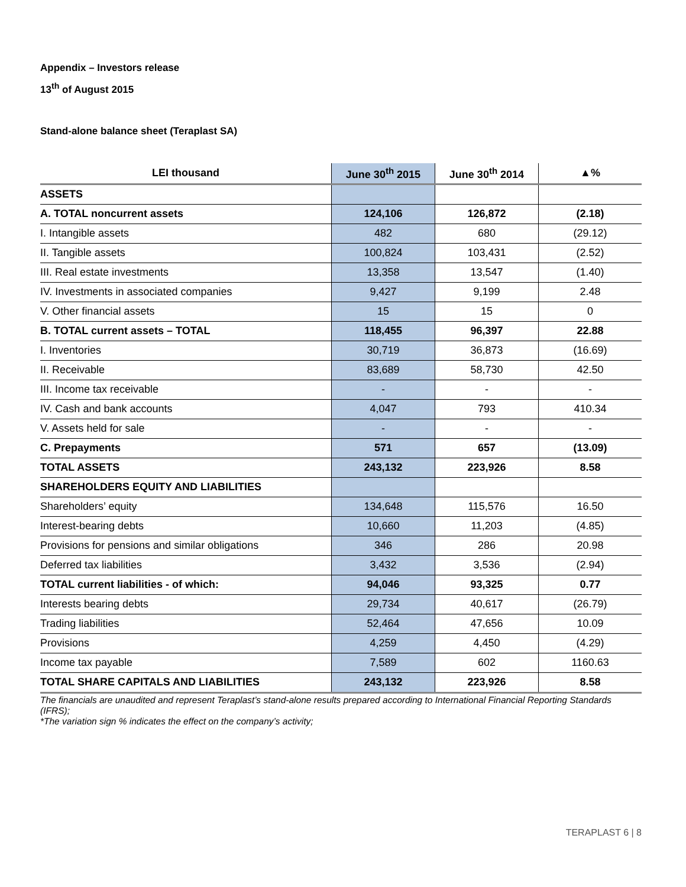Appendix – Investors release
13<sup>th</sup> of August 2015
Stand-alone balance sheet (Teraplast SA)
| LEI thousand | June 30<sup>th</sup> 2015 | June 30<sup>th</sup> 2014 | ▲% |
| --- | --- | --- | --- |
| ASSETS | | | |
| A. TOTAL noncurrent assets | 124,106 | 126,872 | (2.18) |
| I. Intangible assets | 482 | 680 | (29.12) |
| II. Tangible assets | 100,824 | 103,431 | (2.52) |
| III. Real estate investments | 13,358 | 13,547 | (1.40) |
| IV. Investments in associated companies | 9,427 | 9,199 | 2.48 |
| V. Other financial assets | 15 | 15 | 0 |
| B. TOTAL current assets – TOTAL | 118,455 | 96,397 | 22.88 |
| I. Inventories | 30,719 | 36,873 | (16.69) |
| II. Receivable | 83,689 | 58,730 | 42.50 |
| III. Income tax receivable | - | - | - |
| IV. Cash and bank accounts | 4,047 | 793 | 410.34 |
| V. Assets held for sale | - | - | - |
| C. Prepayments | 571 | 657 | (13.09) |
| TOTAL ASSETS | 243,132 | 223,926 | 8.58 |
| SHAREHOLDERS EQUITY AND LIABILITIES | | | |
| Shareholders’ equity | 134,648 | 115,576 | 16.50 |
| Interest-bearing debts | 10,660 | 11,203 | (4.85) |
| Provisions for pensions and similar obligations | 346 | 286 | 20.98 |
| Deferred tax liabilities | 3,432 | 3,536 | (2.94) |
| TOTAL current liabilities - of which: | 94,046 | 93,325 | 0.77 |
| Interests bearing debts | 29,734 | 40,617 | (26.79) |
| Trading liabilities | 52,464 | 47,656 | 10.09 |
| Provisions | 4,259 | 4,450 | (4.29) |
| Income tax payable | 7,589 | 602 | 1160.63 |
| TOTAL SHARE CAPITALS AND LIABILITIES | 243,132 | 223,926 | 8.58 |
The financials are unaudited and represent Teraplast’s stand-alone results prepared according to International Financial Reporting Standards (IFRS);
*The variation sign % indicates the effect on the company’s activity;
TERAPLAST 6 | 8